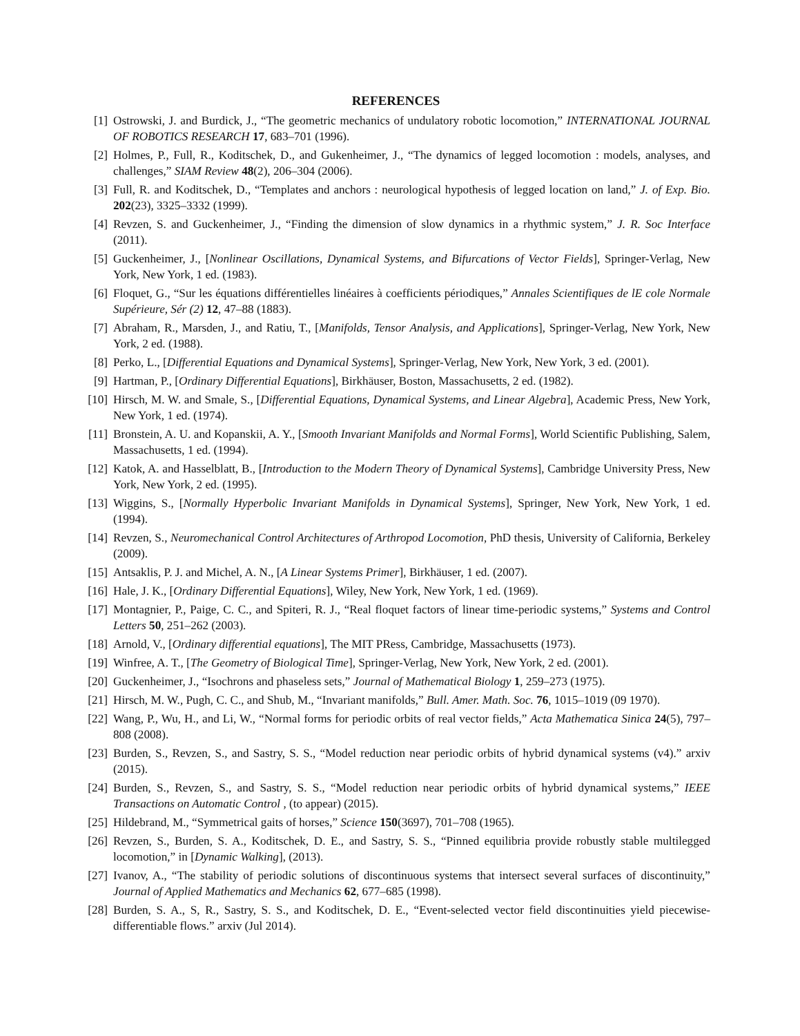REFERENCES
[1] Ostrowski, J. and Burdick, J., “The geometric mechanics of undulatory robotic locomotion,” INTERNATIONAL JOURNAL OF ROBOTICS RESEARCH 17, 683–701 (1996).
[2] Holmes, P., Full, R., Koditschek, D., and Gukenheimer, J., “The dynamics of legged locomotion : models, analyses, and challenges,” SIAM Review 48(2), 206–304 (2006).
[3] Full, R. and Koditschek, D., “Templates and anchors : neurological hypothesis of legged location on land,” J. of Exp. Bio. 202(23), 3325–3332 (1999).
[4] Revzen, S. and Guckenheimer, J., “Finding the dimension of slow dynamics in a rhythmic system,” J. R. Soc Interface (2011).
[5] Guckenheimer, J., [Nonlinear Oscillations, Dynamical Systems, and Bifurcations of Vector Fields], Springer-Verlag, New York, New York, 1 ed. (1983).
[6] Floquet, G., “Sur les équations différentielles linéaires à coefficients périodiques,” Annales Scientifiques de lE cole Normale Supérieure, Sér (2) 12, 47–88 (1883).
[7] Abraham, R., Marsden, J., and Ratiu, T., [Manifolds, Tensor Analysis, and Applications], Springer-Verlag, New York, New York, 2 ed. (1988).
[8] Perko, L., [Differential Equations and Dynamical Systems], Springer-Verlag, New York, New York, 3 ed. (2001).
[9] Hartman, P., [Ordinary Differential Equations], Birkhäuser, Boston, Massachusetts, 2 ed. (1982).
[10] Hirsch, M. W. and Smale, S., [Differential Equations, Dynamical Systems, and Linear Algebra], Academic Press, New York, New York, 1 ed. (1974).
[11] Bronstein, A. U. and Kopanskii, A. Y., [Smooth Invariant Manifolds and Normal Forms], World Scientific Publishing, Salem, Massachusetts, 1 ed. (1994).
[12] Katok, A. and Hasselblatt, B., [Introduction to the Modern Theory of Dynamical Systems], Cambridge University Press, New York, New York, 2 ed. (1995).
[13] Wiggins, S., [Normally Hyperbolic Invariant Manifolds in Dynamical Systems], Springer, New York, New York, 1 ed. (1994).
[14] Revzen, S., Neuromechanical Control Architectures of Arthropod Locomotion, PhD thesis, University of California, Berkeley (2009).
[15] Antsaklis, P. J. and Michel, A. N., [A Linear Systems Primer], Birkhäuser, 1 ed. (2007).
[16] Hale, J. K., [Ordinary Differential Equations], Wiley, New York, New York, 1 ed. (1969).
[17] Montagnier, P., Paige, C. C., and Spiteri, R. J., “Real floquet factors of linear time-periodic systems,” Systems and Control Letters 50, 251–262 (2003).
[18] Arnold, V., [Ordinary differential equations], The MIT PRess, Cambridge, Massachusetts (1973).
[19] Winfree, A. T., [The Geometry of Biological Time], Springer-Verlag, New York, New York, 2 ed. (2001).
[20] Guckenheimer, J., “Isochrons and phaseless sets,” Journal of Mathematical Biology 1, 259–273 (1975).
[21] Hirsch, M. W., Pugh, C. C., and Shub, M., “Invariant manifolds,” Bull. Amer. Math. Soc. 76, 1015–1019 (09 1970).
[22] Wang, P., Wu, H., and Li, W., “Normal forms for periodic orbits of real vector fields,” Acta Mathematica Sinica 24(5), 797–808 (2008).
[23] Burden, S., Revzen, S., and Sastry, S. S., “Model reduction near periodic orbits of hybrid dynamical systems (v4).” arxiv (2015).
[24] Burden, S., Revzen, S., and Sastry, S. S., “Model reduction near periodic orbits of hybrid dynamical systems,” IEEE Transactions on Automatic Control , (to appear) (2015).
[25] Hildebrand, M., “Symmetrical gaits of horses,” Science 150(3697), 701–708 (1965).
[26] Revzen, S., Burden, S. A., Koditschek, D. E., and Sastry, S. S., “Pinned equilibria provide robustly stable multilegged locomotion,” in [Dynamic Walking], (2013).
[27] Ivanov, A., “The stability of periodic solutions of discontinuous systems that intersect several surfaces of discontinuity,” Journal of Applied Mathematics and Mechanics 62, 677–685 (1998).
[28] Burden, S. A., S, R., Sastry, S. S., and Koditschek, D. E., “Event-selected vector field discontinuities yield piecewise-differentiable flows.” arxiv (Jul 2014).